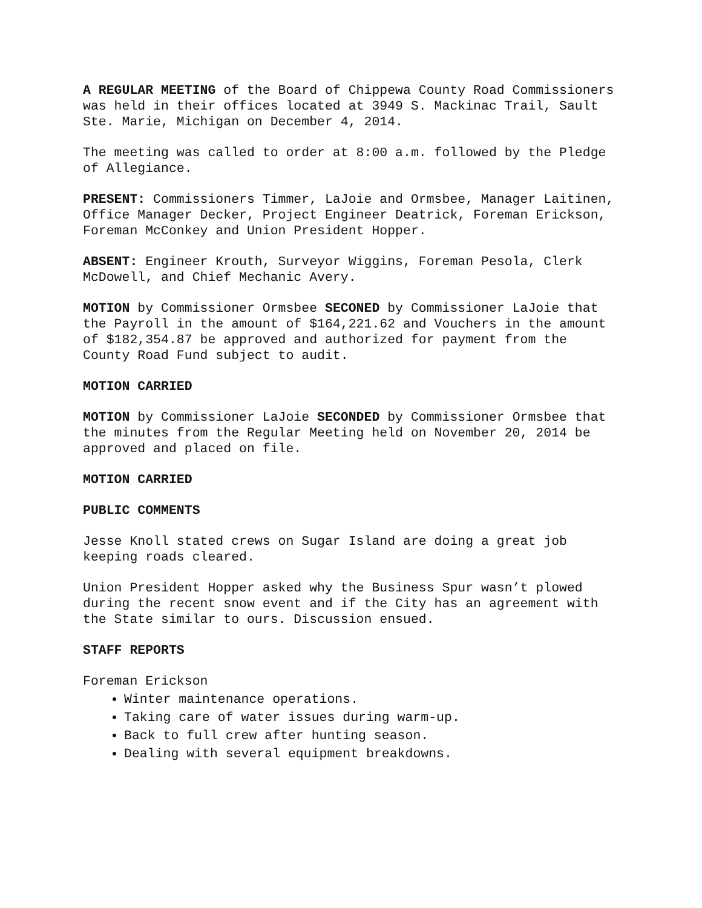A REGULAR MEETING of the Board of Chippewa County Road Commissioners was held in their offices located at 3949 S. Mackinac Trail, Sault Ste. Marie, Michigan on December 4, 2014.
The meeting was called to order at 8:00 a.m. followed by the Pledge of Allegiance.
PRESENT: Commissioners Timmer, LaJoie and Ormsbee, Manager Laitinen, Office Manager Decker, Project Engineer Deatrick, Foreman Erickson, Foreman McConkey and Union President Hopper.
ABSENT: Engineer Krouth, Surveyor Wiggins, Foreman Pesola, Clerk McDowell, and Chief Mechanic Avery.
MOTION by Commissioner Ormsbee SECONED by Commissioner LaJoie that the Payroll in the amount of $164,221.62 and Vouchers in the amount of $182,354.87 be approved and authorized for payment from the County Road Fund subject to audit.
MOTION CARRIED
MOTION by Commissioner LaJoie SECONDED by Commissioner Ormsbee that the minutes from the Regular Meeting held on November 20, 2014 be approved and placed on file.
MOTION CARRIED
PUBLIC COMMENTS
Jesse Knoll stated crews on Sugar Island are doing a great job keeping roads cleared.
Union President Hopper asked why the Business Spur wasn’t plowed during the recent snow event and if the City has an agreement with the State similar to ours. Discussion ensued.
STAFF REPORTS
Foreman Erickson
Winter maintenance operations.
Taking care of water issues during warm-up.
Back to full crew after hunting season.
Dealing with several equipment breakdowns.